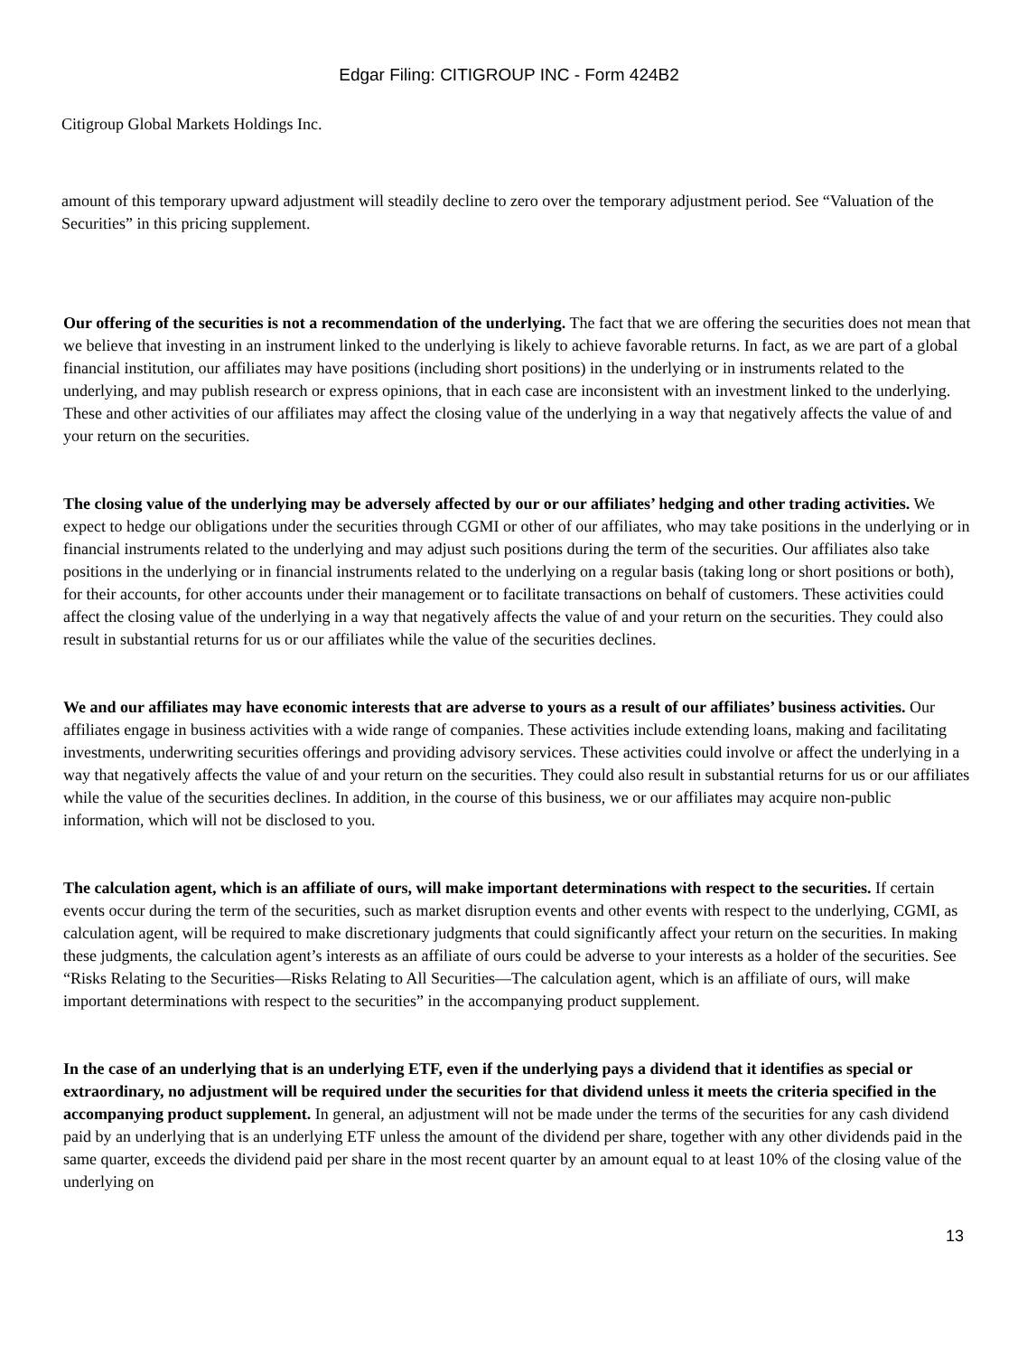Edgar Filing: CITIGROUP INC - Form 424B2
Citigroup Global Markets Holdings Inc.
amount of this temporary upward adjustment will steadily decline to zero over the temporary adjustment period. See “Valuation of the Securities” in this pricing supplement.
Our offering of the securities is not a recommendation of the underlying. The fact that we are offering the securities does not mean that we believe that investing in an instrument linked to the underlying is likely to achieve favorable returns. In fact, as we are part of a global financial institution, our affiliates may have positions (including short positions) in the underlying or in instruments related to the underlying, and may publish research or express opinions, that in each case are inconsistent with an investment linked to the underlying. These and other activities of our affiliates may affect the closing value of the underlying in a way that negatively affects the value of and your return on the securities.
The closing value of the underlying may be adversely affected by our or our affiliates’ hedging and other trading activities. We expect to hedge our obligations under the securities through CGMI or other of our affiliates, who may take positions in the underlying or in financial instruments related to the underlying and may adjust such positions during the term of the securities. Our affiliates also take positions in the underlying or in financial instruments related to the underlying on a regular basis (taking long or short positions or both), for their accounts, for other accounts under their management or to facilitate transactions on behalf of customers. These activities could affect the closing value of the underlying in a way that negatively affects the value of and your return on the securities. They could also result in substantial returns for us or our affiliates while the value of the securities declines.
We and our affiliates may have economic interests that are adverse to yours as a result of our affiliates’ business activities. Our affiliates engage in business activities with a wide range of companies. These activities include extending loans, making and facilitating investments, underwriting securities offerings and providing advisory services. These activities could involve or affect the underlying in a way that negatively affects the value of and your return on the securities. They could also result in substantial returns for us or our affiliates while the value of the securities declines. In addition, in the course of this business, we or our affiliates may acquire non-public information, which will not be disclosed to you.
The calculation agent, which is an affiliate of ours, will make important determinations with respect to the securities. If certain events occur during the term of the securities, such as market disruption events and other events with respect to the underlying, CGMI, as calculation agent, will be required to make discretionary judgments that could significantly affect your return on the securities. In making these judgments, the calculation agent’s interests as an affiliate of ours could be adverse to your interests as a holder of the securities. See “Risks Relating to the Securities—Risks Relating to All Securities—The calculation agent, which is an affiliate of ours, will make important determinations with respect to the securities” in the accompanying product supplement.
In the case of an underlying that is an underlying ETF, even if the underlying pays a dividend that it identifies as special or extraordinary, no adjustment will be required under the securities for that dividend unless it meets the criteria specified in the accompanying product supplement. In general, an adjustment will not be made under the terms of the securities for any cash dividend paid by an underlying that is an underlying ETF unless the amount of the dividend per share, together with any other dividends paid in the same quarter, exceeds the dividend paid per share in the most recent quarter by an amount equal to at least 10% of the closing value of the underlying on
13